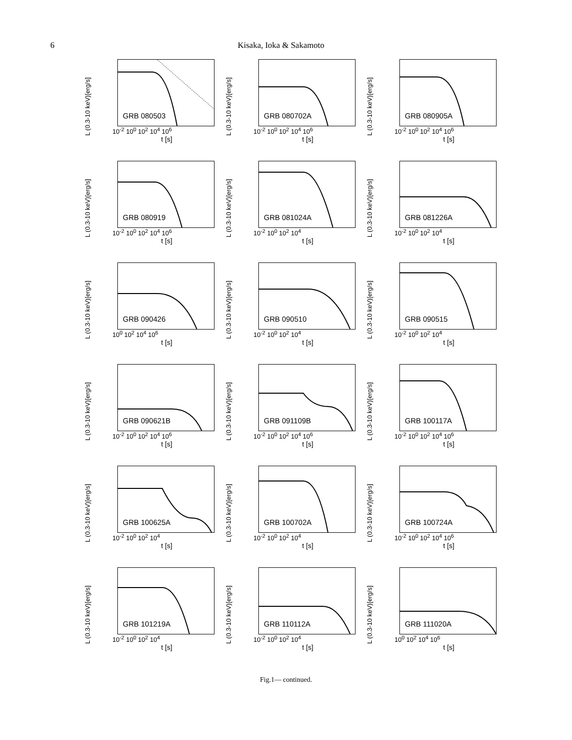6 Kisaka, Ioka & Sakamoto
L (0.3-10 keV)[erg/s]
GRB 080503
10<sup>-2</sup> 10<sup>0</sup> 10<sup>2</sup> 10<sup>4</sup> 10<sup>6</sup>
t [s]
L (0.3-10 keV)[erg/s]
GRB 080702A
10<sup>-2</sup> 10<sup>0</sup> 10<sup>2</sup> 10<sup>4</sup> 10<sup>6</sup>
t [s]
L (0.3-10 keV)[erg/s]
GRB 080905A
10<sup>-2</sup> 10<sup>0</sup> 10<sup>2</sup> 10<sup>4</sup> 10<sup>6</sup>
t [s]
L (0.3-10 keV)[erg/s]
GRB 080919
10<sup>-2</sup> 10<sup>0</sup> 10<sup>2</sup> 10<sup>4</sup> 10<sup>6</sup>
t [s]
L (0.3-10 keV)[erg/s]
GRB 081024A
10<sup>-2</sup> 10<sup>0</sup> 10<sup>2</sup> 10<sup>4</sup>
t [s]
L (0.3-10 keV)[erg/s]
GRB 081226A
10<sup>-2</sup> 10<sup>0</sup> 10<sup>2</sup> 10<sup>4</sup>
t [s]
L (0.3-10 keV)[erg/s]
GRB 090426
10<sup>0</sup> 10<sup>2</sup> 10<sup>4</sup> 10<sup>6</sup>
t [s]
L (0.3-10 keV)[erg/s]
GRB 090510
10<sup>-2</sup> 10<sup>0</sup> 10<sup>2</sup> 10<sup>4</sup>
t [s]
L (0.3-10 keV)[erg/s]
GRB 090515
10<sup>-2</sup> 10<sup>0</sup> 10<sup>2</sup> 10<sup>4</sup>
t [s]
L (0.3-10 keV)[erg/s]
GRB 090621B
10<sup>-2</sup> 10<sup>0</sup> 10<sup>2</sup> 10<sup>4</sup> 10<sup>6</sup>
t [s]
L (0.3-10 keV)[erg/s]
GRB 091109B
10<sup>-2</sup> 10<sup>0</sup> 10<sup>2</sup> 10<sup>4</sup> 10<sup>6</sup>
t [s]
L (0.3-10 keV)[erg/s]
GRB 100117A
10<sup>-2</sup> 10<sup>0</sup> 10<sup>2</sup> 10<sup>4</sup> 10<sup>6</sup>
t [s]
L (0.3-10 keV)[erg/s]
GRB 100625A
10<sup>-2</sup> 10<sup>0</sup> 10<sup>2</sup> 10<sup>4</sup>
t [s]
L (0.3-10 keV)[erg/s]
GRB 100702A
10<sup>-2</sup> 10<sup>0</sup> 10<sup>2</sup> 10<sup>4</sup>
t [s]
L (0.3-10 keV)[erg/s]
GRB 100724A
10<sup>-2</sup> 10<sup>0</sup> 10<sup>2</sup> 10<sup>4</sup> 10<sup>6</sup>
t [s]
L (0.3-10 keV)[erg/s]
GRB 101219A
10<sup>-2</sup> 10<sup>0</sup> 10<sup>2</sup> 10<sup>4</sup>
t [s]
L (0.3-10 keV)[erg/s]
GRB 110112A
10<sup>-2</sup> 10<sup>0</sup> 10<sup>2</sup> 10<sup>4</sup>
t [s]
L (0.3-10 keV)[erg/s]
GRB 111020A
10<sup>0</sup> 10<sup>2</sup> 10<sup>4</sup> 10<sup>6</sup>
t [s]
Fig.1— continued.